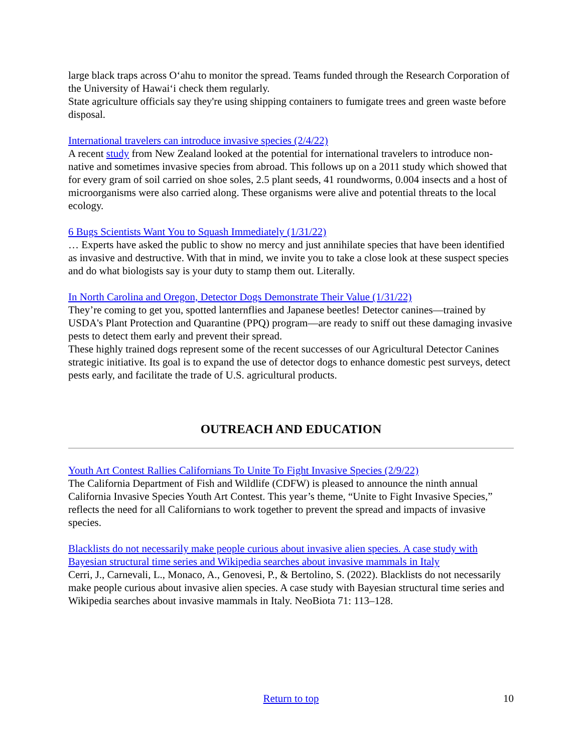large black traps across Oʻahu to monitor the spread. Teams funded through the Research Corporation of the University of Hawaiʻi check them regularly.
State agriculture officials say they're using shipping containers to fumigate trees and green waste before disposal.
International travelers can introduce invasive species (2/4/22)
A recent study from New Zealand looked at the potential for international travelers to introduce non-native and sometimes invasive species from abroad. This follows up on a 2011 study which showed that for every gram of soil carried on shoe soles, 2.5 plant seeds, 41 roundworms, 0.004 insects and a host of microorganisms were also carried along. These organisms were alive and potential threats to the local ecology.
6 Bugs Scientists Want You to Squash Immediately (1/31/22)
… Experts have asked the public to show no mercy and just annihilate species that have been identified as invasive and destructive. With that in mind, we invite you to take a close look at these suspect species and do what biologists say is your duty to stamp them out. Literally.
In North Carolina and Oregon, Detector Dogs Demonstrate Their Value (1/31/22)
They’re coming to get you, spotted lanternflies and Japanese beetles! Detector canines—trained by USDA's Plant Protection and Quarantine (PPQ) program—are ready to sniff out these damaging invasive pests to detect them early and prevent their spread.
These highly trained dogs represent some of the recent successes of our Agricultural Detector Canines strategic initiative. Its goal is to expand the use of detector dogs to enhance domestic pest surveys, detect pests early, and facilitate the trade of U.S. agricultural products.
OUTREACH AND EDUCATION
Youth Art Contest Rallies Californians To Unite To Fight Invasive Species (2/9/22)
The California Department of Fish and Wildlife (CDFW) is pleased to announce the ninth annual California Invasive Species Youth Art Contest. This year’s theme, “Unite to Fight Invasive Species,” reflects the need for all Californians to work together to prevent the spread and impacts of invasive species.
Blacklists do not necessarily make people curious about invasive alien species. A case study with Bayesian structural time series and Wikipedia searches about invasive mammals in Italy
Cerri, J., Carnevali, L., Monaco, A., Genovesi, P., & Bertolino, S. (2022). Blacklists do not necessarily make people curious about invasive alien species. A case study with Bayesian structural time series and Wikipedia searches about invasive mammals in Italy. NeoBiota 71: 113–128.
Return to top
10